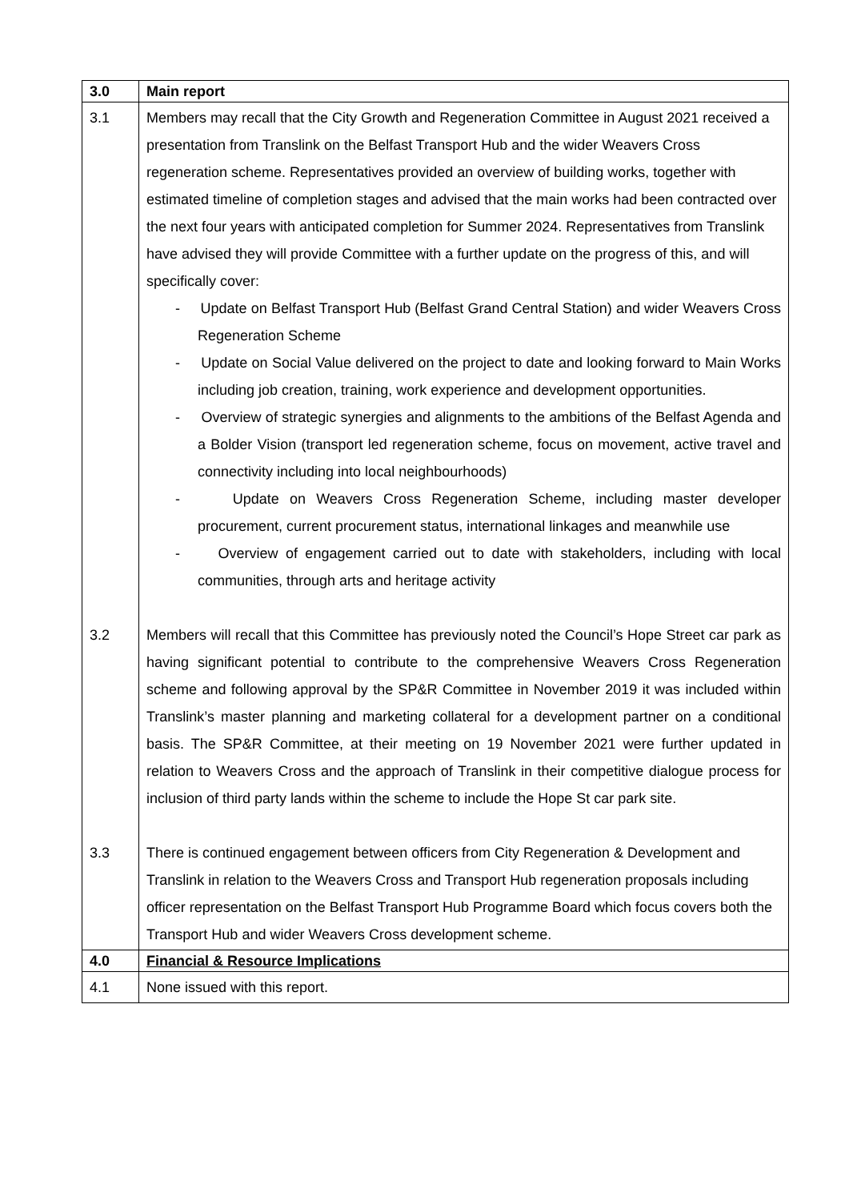| 3.0 | Main report |
| 3.1 | Members may recall that the City Growth and Regeneration Committee in August 2021 received a presentation from Translink on the Belfast Transport Hub and the wider Weavers Cross regeneration scheme. Representatives provided an overview of building works, together with estimated timeline of completion stages and advised that the main works had been contracted over the next four years with anticipated completion for Summer 2024. Representatives from Translink have advised they will provide Committee with a further update on the progress of this, and will specifically cover: - Update on Belfast Transport Hub (Belfast Grand Central Station) and wider Weavers Cross Regeneration Scheme - Update on Social Value delivered on the project to date and looking forward to Main Works including job creation, training, work experience and development opportunities. - Overview of strategic synergies and alignments to the ambitions of the Belfast Agenda and a Bolder Vision (transport led regeneration scheme, focus on movement, active travel and connectivity including into local neighbourhoods) - Update on Weavers Cross Regeneration Scheme, including master developer procurement, current procurement status, international linkages and meanwhile use - Overview of engagement carried out to date with stakeholders, including with local communities, through arts and heritage activity |
| 3.2 | Members will recall that this Committee has previously noted the Council’s Hope Street car park as having significant potential to contribute to the comprehensive Weavers Cross Regeneration scheme and following approval by the SP&R Committee in November 2019 it was included within Translink’s master planning and marketing collateral for a development partner on a conditional basis. The SP&R Committee, at their meeting on 19 November 2021 were further updated in relation to Weavers Cross and the approach of Translink in their competitive dialogue process for inclusion of third party lands within the scheme to include the Hope St car park site. |
| 3.3 | There is continued engagement between officers from City Regeneration & Development and Translink in relation to the Weavers Cross and Transport Hub regeneration proposals including officer representation on the Belfast Transport Hub Programme Board which focus covers both the Transport Hub and wider Weavers Cross development scheme. |
| 4.0 | Financial & Resource Implications |
| 4.1 | None issued with this report. |